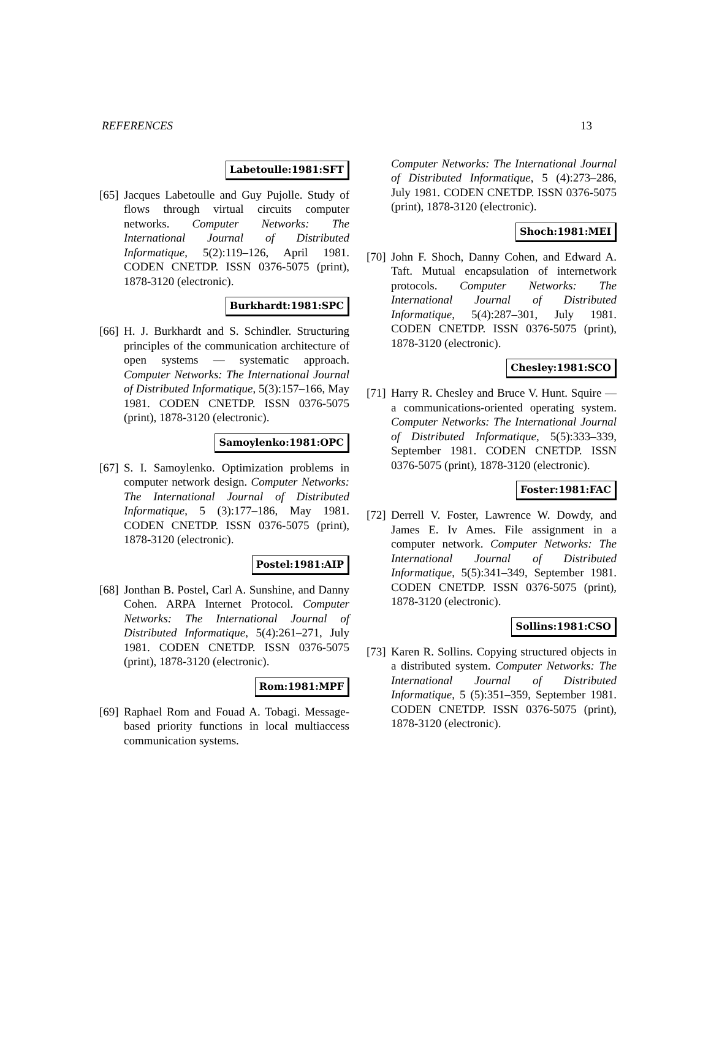REFERENCES 13
Labetoulle:1981:SFT
[65]
Jacques Labetoulle and Guy Pujolle. Study of flows through virtual circuits computer networks. Computer Networks: The International Journal of Distributed Informatique, 5(2):119–126, April 1981. CODEN CNETDP. ISSN 0376-5075 (print), 1878-3120 (electronic).
Burkhardt:1981:SPC
[66]
H. J. Burkhardt and S. Schindler. Structuring principles of the communication architecture of open systems — systematic approach. Computer Networks: The International Journal of Distributed Informatique, 5(3):157–166, May 1981. CODEN CNETDP. ISSN 0376-5075 (print), 1878-3120 (electronic).
Samoylenko:1981:OPC
[67]
S. I. Samoylenko. Optimization problems in computer network design. Computer Networks: The International Journal of Distributed Informatique, 5 (3):177–186, May 1981. CODEN CNETDP. ISSN 0376-5075 (print), 1878-3120 (electronic).
Postel:1981:AIP
[68]
Jonthan B. Postel, Carl A. Sunshine, and Danny Cohen. ARPA Internet Protocol. Computer Networks: The International Journal of Distributed Informatique, 5(4):261–271, July 1981. CODEN CNETDP. ISSN 0376-5075 (print), 1878-3120 (electronic).
Rom:1981:MPF
[69]
Raphael Rom and Fouad A. Tobagi. Message-based priority functions in local multiaccess communication systems.
Computer Networks: The International Journal of Distributed Informatique, 5 (4):273–286, July 1981. CODEN CNETDP. ISSN 0376-5075 (print), 1878-3120 (electronic).
Shoch:1981:MEI
[70]
John F. Shoch, Danny Cohen, and Edward A. Taft. Mutual encapsulation of internetwork protocols. Computer Networks: The International Journal of Distributed Informatique, 5(4):287–301, July 1981. CODEN CNETDP. ISSN 0376-5075 (print), 1878-3120 (electronic).
Chesley:1981:SCO
[71]
Harry R. Chesley and Bruce V. Hunt. Squire — a communications-oriented operating system. Computer Networks: The International Journal of Distributed Informatique, 5(5):333–339, September 1981. CODEN CNETDP. ISSN 0376-5075 (print), 1878-3120 (electronic).
Foster:1981:FAC
[72]
Derrell V. Foster, Lawrence W. Dowdy, and James E. Iv Ames. File assignment in a computer network. Computer Networks: The International Journal of Distributed Informatique, 5(5):341–349, September 1981. CODEN CNETDP. ISSN 0376-5075 (print), 1878-3120 (electronic).
Sollins:1981:CSO
[73]
Karen R. Sollins. Copying structured objects in a distributed system. Computer Networks: The International Journal of Distributed Informatique, 5 (5):351–359, September 1981. CODEN CNETDP. ISSN 0376-5075 (print), 1878-3120 (electronic).